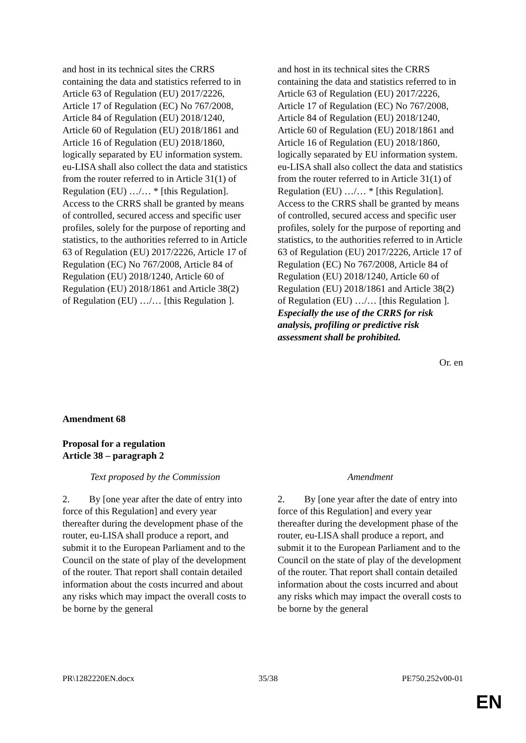| and host in its technical sites the CRRS containing the data and statistics referred to in Article 63 of Regulation (EU) 2017/2226, Article 17 of Regulation (EC) No 767/2008, Article 84 of Regulation (EU) 2018/1240, Article 60 of Regulation (EU) 2018/1861 and Article 16 of Regulation (EU) 2018/1860, logically separated by EU information system. eu-LISA shall also collect the data and statistics from the router referred to in Article 31(1) of Regulation (EU) …/… * [this Regulation]. Access to the CRRS shall be granted by means of controlled, secured access and specific user profiles, solely for the purpose of reporting and statistics, to the authorities referred to in Article 63 of Regulation (EU) 2017/2226, Article 17 of Regulation (EC) No 767/2008, Article 84 of Regulation (EU) 2018/1240, Article 60 of Regulation (EU) 2018/1861 and Article 38(2) of Regulation (EU) …/… [this Regulation ]. | | and host in its technical sites the CRRS containing the data and statistics referred to in Article 63 of Regulation (EU) 2017/2226, Article 17 of Regulation (EC) No 767/2008, Article 84 of Regulation (EU) 2018/1240, Article 60 of Regulation (EU) 2018/1861 and Article 16 of Regulation (EU) 2018/1860, logically separated by EU information system. eu-LISA shall also collect the data and statistics from the router referred to in Article 31(1) of Regulation (EU) …/… * [this Regulation]. Access to the CRRS shall be granted by means of controlled, secured access and specific user profiles, solely for the purpose of reporting and statistics, to the authorities referred to in Article 63 of Regulation (EU) 2017/2226, Article 17 of Regulation (EC) No 767/2008, Article 84 of Regulation (EU) 2018/1240, Article 60 of Regulation (EU) 2018/1861 and Article 38(2) of Regulation (EU) …/… [this Regulation ]. Especially the use of the CRRS for risk analysis, profiling or predictive risk assessment shall be prohibited. |
Or. en
Amendment 68
Proposal for a regulation
Article 38 – paragraph 2
| Text proposed by the Commission | | Amendment |
| 2. By [one year after the date of entry into force of this Regulation] and every year thereafter during the development phase of the router, eu-LISA shall produce a report, and submit it to the European Parliament and to the Council on the state of play of the development of the router. That report shall contain detailed information about the costs incurred and about any risks which may impact the overall costs to be borne by the general | | 2. By [one year after the date of entry into force of this Regulation] and every year thereafter during the development phase of the router, eu-LISA shall produce a report, and submit it to the European Parliament and to the Council on the state of play of the development of the router. That report shall contain detailed information about the costs incurred and about any risks which may impact the overall costs to be borne by the general |
PR\1282220EN.docx 35/38 PE750.252v00-01
EN